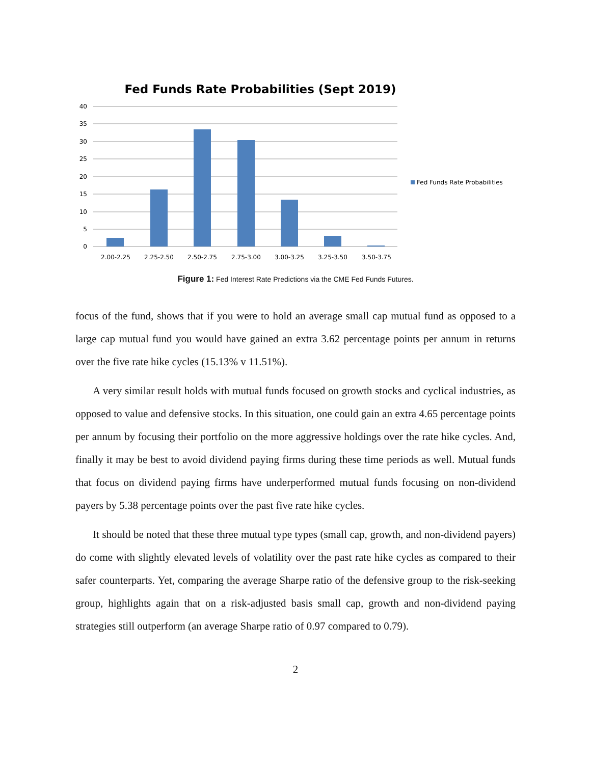Fed Funds Rate Probabilities (Sept 2019)
40
35
30
25
20
15
10
5
0
2.00-2.25
2.25-2.50
2.50-2.75
2.75-3.00
3.00-3.25
3.25-3.50
3.50-3.75
Fed Funds Rate Probabilities
Figure 1: Fed Interest Rate Predictions via the CME Fed Funds Futures.
focus of the fund, shows that if you were to hold an average small cap mutual fund as opposed to a large cap mutual fund you would have gained an extra 3.62 percentage points per annum in returns over the five rate hike cycles (15.13% v 11.51%).
A very similar result holds with mutual funds focused on growth stocks and cyclical industries, as opposed to value and defensive stocks. In this situation, one could gain an extra 4.65 percentage points per annum by focusing their portfolio on the more aggressive holdings over the rate hike cycles. And, finally it may be best to avoid dividend paying firms during these time periods as well. Mutual funds that focus on dividend paying firms have underperformed mutual funds focusing on non-dividend payers by 5.38 percentage points over the past five rate hike cycles.
It should be noted that these three mutual type types (small cap, growth, and non-dividend payers) do come with slightly elevated levels of volatility over the past rate hike cycles as compared to their safer counterparts. Yet, comparing the average Sharpe ratio of the defensive group to the risk-seeking group, highlights again that on a risk-adjusted basis small cap, growth and non-dividend paying strategies still outperform (an average Sharpe ratio of 0.97 compared to 0.79).
2